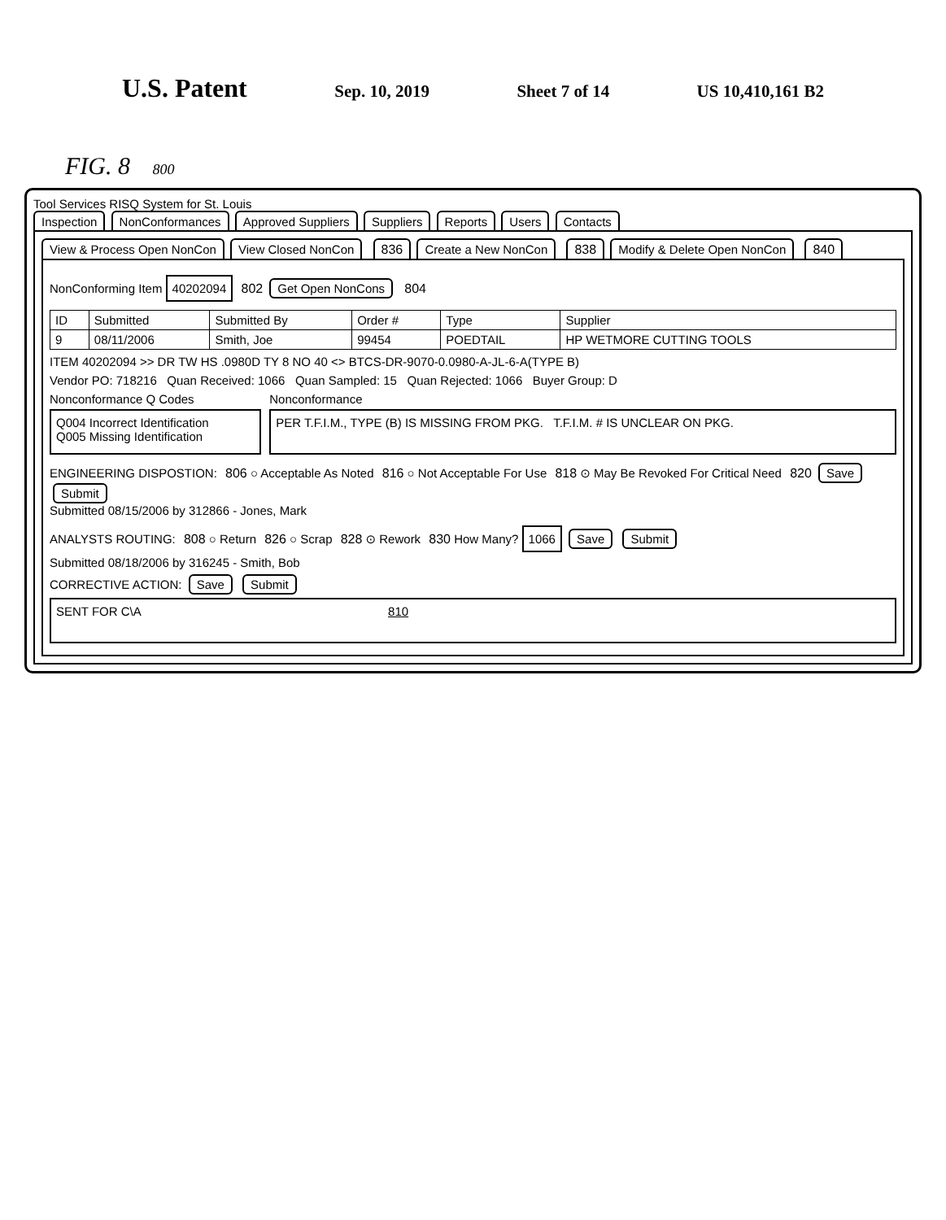U.S. Patent
Sep. 10, 2019 Sheet 7 of 14 US 10,410,161 B2
FIG. 8 800
Tool Services RISQ System for St. Louis
Inspection NonConformances Approved Suppliers Suppliers Reports Users Contacts
View & Process Open NonCon View Closed NonCon 836 Create a New NonCon 838 Modify & Delete Open NonCon 840
NonConforming Item 40202094 802 Get Open NonCons 804
| ID | Submitted | Submitted By | Order # | Type | Supplier |
| --- | --- | --- | --- | --- | --- |
| 9 | 08/11/2006 | Smith, Joe | 99454 | POEDTAIL | HP WETMORE CUTTING TOOLS |
ITEM 40202094 >> DR TW HS .0980D TY 8 NO 40 <> BTCS-DR-9070-0.0980-A-JL-6-A(TYPE B)
Vendor PO: 718216 Quan Received: 1066 Quan Sampled: 15 Quan Rejected: 1066 Buyer Group: D
Nonconformance Q Codes
Q004 Incorrect Identification
Q005 Missing Identification
Nonconformance
PER T.F.I.M., TYPE (B) IS MISSING FROM PKG. T.F.I.M. # IS UNCLEAR ON PKG.
ENGINEERING DISPOSTION: 806 ○ Acceptable As Noted 816 ○ Not Acceptable For Use 818 ⊙ May Be Revoked For Critical Need 820 Save Submit
Submitted 08/15/2006 by 312866 - Jones, Mark
ANALYSTS ROUTING: 808 ○ Return 826 ○ Scrap 828 ⊙ Rework 830 How Many? 1066 Save Submit
Submitted 08/18/2006 by 316245 - Smith, Bob
CORRECTIVE ACTION: Save Submit
SENT FOR C\A 810